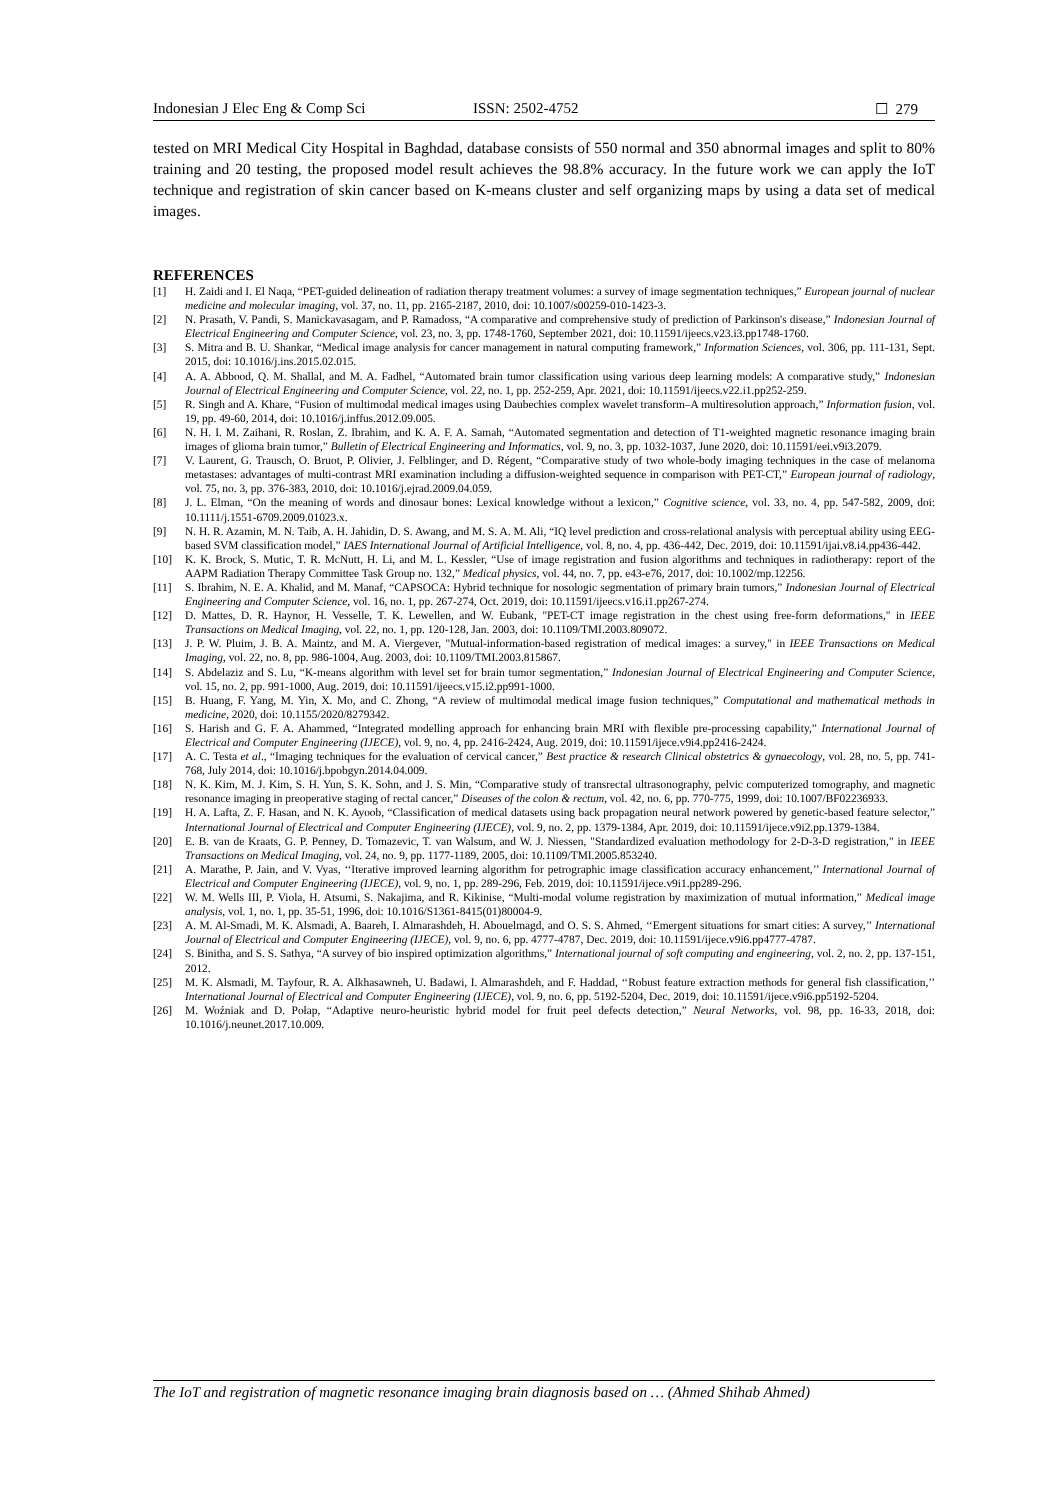Indonesian J Elec Eng & Comp Sci ISSN: 2502-4752 ☐ 279
tested on MRI Medical City Hospital in Baghdad, database consists of 550 normal and 350 abnormal images and split to 80% training and 20 testing, the proposed model result achieves the 98.8% accuracy. In the future work we can apply the IoT technique and registration of skin cancer based on K-means cluster and self organizing maps by using a data set of medical images.
REFERENCES
[1] H. Zaidi and I. El Naqa, “PET-guided delineation of radiation therapy treatment volumes: a survey of image segmentation techniques,” European journal of nuclear medicine and molecular imaging, vol. 37, no. 11, pp. 2165-2187, 2010, doi: 10.1007/s00259-010-1423-3.
[2] N. Prasath, V. Pandi, S. Manickavasagam, and P. Ramadoss, “A comparative and comprehensive study of prediction of Parkinson's disease,” Indonesian Journal of Electrical Engineering and Computer Science, vol. 23, no. 3, pp. 1748-1760, September 2021, doi: 10.11591/ijeecs.v23.i3.pp1748-1760.
[3] S. Mitra and B. U. Shankar, “Medical image analysis for cancer management in natural computing framework,” Information Sciences, vol. 306, pp. 111-131, Sept. 2015, doi: 10.1016/j.ins.2015.02.015.
[4] A. A. Abbood, Q. M. Shallal, and M. A. Fadhel, “Automated brain tumor classification using various deep learning models: A comparative study,” Indonesian Journal of Electrical Engineering and Computer Science, vol. 22, no. 1, pp. 252-259, Apr. 2021, doi: 10.11591/ijeecs.v22.i1.pp252-259.
[5] R. Singh and A. Khare, “Fusion of multimodal medical images using Daubechies complex wavelet transform–A multiresolution approach,” Information fusion, vol. 19, pp. 49-60, 2014, doi: 10.1016/j.inffus.2012.09.005.
[6] N. H. I. M. Zaihani, R. Roslan, Z. Ibrahim, and K. A. F. A. Samah, “Automated segmentation and detection of T1-weighted magnetic resonance imaging brain images of glioma brain tumor,” Bulletin of Electrical Engineering and Informatics, vol. 9, no. 3, pp. 1032-1037, June 2020, doi: 10.11591/eei.v9i3.2079.
[7] V. Laurent, G. Trausch, O. Bruot, P. Olivier, J. Felblinger, and D. Régent, “Comparative study of two whole-body imaging techniques in the case of melanoma metastases: advantages of multi-contrast MRI examination including a diffusion-weighted sequence in comparison with PET-CT,” European journal of radiology, vol. 75, no. 3, pp. 376-383, 2010, doi: 10.1016/j.ejrad.2009.04.059.
[8] J. L. Elman, “On the meaning of words and dinosaur bones: Lexical knowledge without a lexicon,” Cognitive science, vol. 33, no. 4, pp. 547-582, 2009, doi: 10.1111/j.1551-6709.2009.01023.x.
[9] N. H. R. Azamin, M. N. Taib, A. H. Jahidin, D. S. Awang, and M. S. A. M. Ali, “IQ level prediction and cross-relational analysis with perceptual ability using EEG-based SVM classification model,” IAES International Journal of Artificial Intelligence, vol. 8, no. 4, pp. 436-442, Dec. 2019, doi: 10.11591/ijai.v8.i4.pp436-442.
[10] K. K. Brock, S. Mutic, T. R. McNutt, H. Li, and M. L. Kessler, “Use of image registration and fusion algorithms and techniques in radiotherapy: report of the AAPM Radiation Therapy Committee Task Group no. 132,” Medical physics, vol. 44, no. 7, pp. e43-e76, 2017, doi: 10.1002/mp.12256.
[11] S. Ibrahim, N. E. A. Khalid, and M. Manaf, “CAPSOCA: Hybrid technique for nosologic segmentation of primary brain tumors,” Indonesian Journal of Electrical Engineering and Computer Science, vol. 16, no. 1, pp. 267-274, Oct. 2019, doi: 10.11591/ijeecs.v16.i1.pp267-274.
[12] D. Mattes, D. R. Haynor, H. Vesselle, T. K. Lewellen, and W. Eubank, "PET-CT image registration in the chest using free-form deformations," in IEEE Transactions on Medical Imaging, vol. 22, no. 1, pp. 120-128, Jan. 2003, doi: 10.1109/TMI.2003.809072.
[13] J. P. W. Pluim, J. B. A. Maintz, and M. A. Viergever, "Mutual-information-based registration of medical images: a survey," in IEEE Transactions on Medical Imaging, vol. 22, no. 8, pp. 986-1004, Aug. 2003, doi: 10.1109/TMI.2003.815867.
[14] S. Abdelaziz and S. Lu, “K-means algorithm with level set for brain tumor segmentation,” Indonesian Journal of Electrical Engineering and Computer Science, vol. 15, no. 2, pp. 991-1000, Aug. 2019, doi: 10.11591/ijeecs.v15.i2.pp991-1000.
[15] B. Huang, F. Yang, M. Yin, X. Mo, and C. Zhong, “A review of multimodal medical image fusion techniques,” Computational and mathematical methods in medicine, 2020, doi: 10.1155/2020/8279342.
[16] S. Harish and G. F. A. Ahammed, “Integrated modelling approach for enhancing brain MRI with flexible pre-processing capability,” International Journal of Electrical and Computer Engineering (IJECE), vol. 9, no. 4, pp. 2416-2424, Aug. 2019, doi: 10.11591/ijece.v9i4.pp2416-2424.
[17] A. C. Testa et al., “Imaging techniques for the evaluation of cervical cancer,” Best practice & research Clinical obstetrics & gynaecology, vol. 28, no. 5, pp. 741-768, July 2014, doi: 10.1016/j.bpobgyn.2014.04.009.
[18] N. K. Kim, M. J. Kim, S. H. Yun, S. K. Sohn, and J. S. Min, “Comparative study of transrectal ultrasonography, pelvic computerized tomography, and magnetic resonance imaging in preoperative staging of rectal cancer,” Diseases of the colon & rectum, vol. 42, no. 6, pp. 770-775, 1999, doi: 10.1007/BF02236933.
[19] H. A. Lafta, Z. F. Hasan, and N. K. Ayoob, “Classification of medical datasets using back propagation neural network powered by genetic-based feature selector,” International Journal of Electrical and Computer Engineering (IJECE), vol. 9, no. 2, pp. 1379-1384, Apr. 2019, doi: 10.11591/ijece.v9i2.pp.1379-1384.
[20] E. B. van de Kraats, G. P. Penney, D. Tomazevic, T. van Walsum, and W. J. Niessen, "Standardized evaluation methodology for 2-D-3-D registration," in IEEE Transactions on Medical Imaging, vol. 24, no. 9, pp. 1177-1189, 2005, doi: 10.1109/TMI.2005.853240.
[21] A. Marathe, P. Jain, and V. Vyas, ‘‘Iterative improved learning algorithm for petrographic image classification accuracy enhancement,’’ International Journal of Electrical and Computer Engineering (IJECE), vol. 9, no. 1, pp. 289-296, Feb. 2019, doi: 10.11591/ijece.v9i1.pp289-296.
[22] W. M. Wells III, P. Viola, H. Atsumi, S. Nakajima, and R. Kikinise, “Multi-modal volume registration by maximization of mutual information,” Medical image analysis, vol. 1, no. 1, pp. 35-51, 1996, doi: 10.1016/S1361-8415(01)80004-9.
[23] A. M. Al-Smadi, M. K. Alsmadi, A. Baareh, I. Almarashdeh, H. Abouelmagd, and O. S. S. Ahmed, ‘‘Emergent situations for smart cities: A survey,’’ International Journal of Electrical and Computer Engineering (IJECE), vol. 9, no. 6, pp. 4777-4787, Dec. 2019, doi: 10.11591/ijece.v9i6.pp4777-4787.
[24] S. Binitha, and S. S. Sathya, “A survey of bio inspired optimization algorithms,” International journal of soft computing and engineering, vol. 2, no. 2, pp. 137-151, 2012.
[25] M. K. Alsmadi, M. Tayfour, R. A. Alkhasawneh, U. Badawi, I. Almarashdeh, and F. Haddad, ‘‘Robust feature extraction methods for general fish classification,’’ International Journal of Electrical and Computer Engineering (IJECE), vol. 9, no. 6, pp. 5192-5204, Dec. 2019, doi: 10.11591/ijece.v9i6.pp5192-5204.
[26] M. Woźniak and D. Połap, “Adaptive neuro-heuristic hybrid model for fruit peel defects detection,” Neural Networks, vol. 98, pp. 16-33, 2018, doi: 10.1016/j.neunet.2017.10.009.
The IoT and registration of magnetic resonance imaging brain diagnosis based on … (Ahmed Shihab Ahmed)